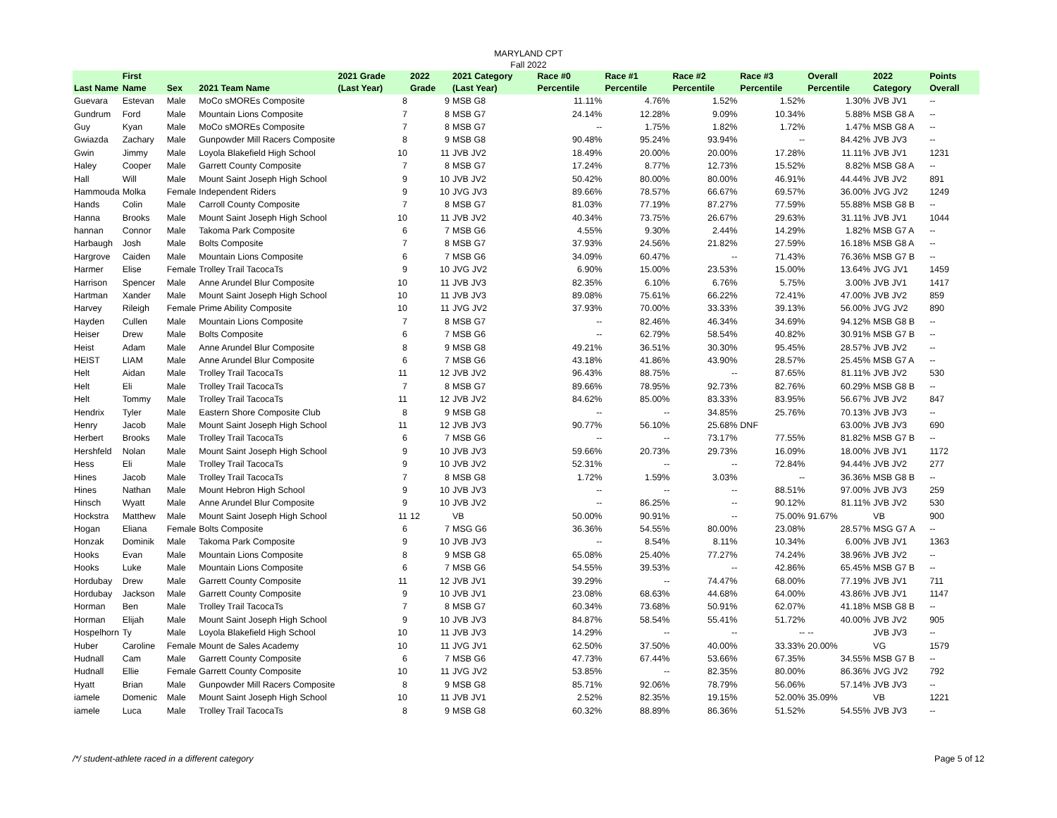MARYLAND CPT
Fall 2022
| Last Name | First Name | Sex | 2021 Team Name | 2021 Grade (Last Year) | 2022 Grade | 2021 Category (Last Year) | Race #0 Percentile | Race #1 Percentile | Race #2 Percentile | Race #3 Percentile | Overall Percentile | 2022 Category | Points Overall |
| --- | --- | --- | --- | --- | --- | --- | --- | --- | --- | --- | --- | --- | --- |
| Guevara | Estevan | Male | MoCo sMOREs Composite | 8 | 9 | MSB G8 | 11.11% | 4.76% | 1.52% | 1.52% | 1.30% | JVB JV1 | -- |
| Gundrum | Ford | Male | Mountain Lions Composite | 7 | 8 | MSB G7 | 24.14% | 12.28% | 9.09% | 10.34% | 5.88% | MSB G8 A | -- |
| Guy | Kyan | Male | MoCo sMOREs Composite | 7 | 8 | MSB G7 | -- | 1.75% | 1.82% | 1.72% | 1.47% | MSB G8 A | -- |
| Gwiazda | Zachary | Male | Gunpowder Mill Racers Composite | 8 | 9 | MSB G8 | 90.48% | 95.24% | 93.94% | -- | 84.42% | JVB JV3 | -- |
| Gwin | Jimmy | Male | Loyola Blakefield High School | 10 | 11 | JVB JV2 | 18.49% | 20.00% | 20.00% | 17.28% | 11.11% | JVB JV1 | 1231 |
| Haley | Cooper | Male | Garrett County Composite | 7 | 8 | MSB G7 | 17.24% | 8.77% | 12.73% | 15.52% | 8.82% | MSB G8 A | -- |
| Hall | Will | Male | Mount Saint Joseph High School | 9 | 10 | JVB JV2 | 50.42% | 80.00% | 80.00% | 46.91% | 44.44% | JVB JV2 | 891 |
| Hammouda | Molka | Female | Independent Riders | 9 | 10 | JVG JV3 | 89.66% | 78.57% | 66.67% | 69.57% | 36.00% | JVG JV2 | 1249 |
| Hands | Colin | Male | Carroll County Composite | 7 | 8 | MSB G7 | 81.03% | 77.19% | 87.27% | 77.59% | 55.88% | MSB G8 B | -- |
| Hanna | Brooks | Male | Mount Saint Joseph High School | 10 | 11 | JVB JV2 | 40.34% | 73.75% | 26.67% | 29.63% | 31.11% | JVB JV1 | 1044 |
| hannan | Connor | Male | Takoma Park Composite | 6 | 7 | MSB G6 | 4.55% | 9.30% | 2.44% | 14.29% | 1.82% | MSB G7 A | -- |
| Harbaugh | Josh | Male | Bolts Composite | 7 | 8 | MSB G7 | 37.93% | 24.56% | 21.82% | 27.59% | 16.18% | MSB G8 A | -- |
| Hargrove | Caiden | Male | Mountain Lions Composite | 6 | 7 | MSB G6 | 34.09% | 60.47% | -- | 71.43% | 76.36% | MSB G7 B | -- |
| Harmer | Elise | Female | Trolley Trail TacocaTs | 9 | 10 | JVG JV2 | 6.90% | 15.00% | 23.53% | 15.00% | 13.64% | JVG JV1 | 1459 |
| Harrison | Spencer | Male | Anne Arundel Blur Composite | 10 | 11 | JVB JV3 | 82.35% | 6.10% | 6.76% | 5.75% | 3.00% | JVB JV1 | 1417 |
| Hartman | Xander | Male | Mount Saint Joseph High School | 10 | 11 | JVB JV3 | 89.08% | 75.61% | 66.22% | 72.41% | 47.00% | JVB JV2 | 859 |
| Harvey | Rileigh | Female | Prime Ability Composite | 10 | 11 | JVG JV2 | 37.93% | 70.00% | 33.33% | 39.13% | 56.00% | JVG JV2 | 890 |
| Hayden | Cullen | Male | Mountain Lions Composite | 7 | 8 | MSB G7 | -- | 82.46% | 46.34% | 34.69% | 94.12% | MSB G8 B | -- |
| Heiser | Drew | Male | Bolts Composite | 6 | 7 | MSB G6 | -- | 62.79% | 58.54% | 40.82% | 30.91% | MSB G7 B | -- |
| Heist | Adam | Male | Anne Arundel Blur Composite | 8 | 9 | MSB G8 | 49.21% | 36.51% | 30.30% | 95.45% | 28.57% | JVB JV2 | -- |
| HEIST | LIAM | Male | Anne Arundel Blur Composite | 6 | 7 | MSB G6 | 43.18% | 41.86% | 43.90% | 28.57% | 25.45% | MSB G7 A | -- |
| Helt | Aidan | Male | Trolley Trail TacocaTs | 11 | 12 | JVB JV2 | 96.43% | 88.75% | -- | 87.65% | 81.11% | JVB JV2 | 530 |
| Helt | Eli | Male | Trolley Trail TacocaTs | 7 | 8 | MSB G7 | 89.66% | 78.95% | 92.73% | 82.76% | 60.29% | MSB G8 B | -- |
| Helt | Tommy | Male | Trolley Trail TacocaTs | 11 | 12 | JVB JV2 | 84.62% | 85.00% | 83.33% | 83.95% | 56.67% | JVB JV2 | 847 |
| Hendrix | Tyler | Male | Eastern Shore Composite Club | 8 | 9 | MSB G8 | -- | -- | 34.85% | 25.76% | 70.13% | JVB JV3 | -- |
| Henry | Jacob | Male | Mount Saint Joseph High School | 11 | 12 | JVB JV3 | 90.77% | 56.10% | 25.68% | DNF | 63.00% | JVB JV3 | 690 |
| Herbert | Brooks | Male | Trolley Trail TacocaTs | 6 | 7 | MSB G6 | -- | -- | 73.17% | 77.55% | 81.82% | MSB G7 B | -- |
| Hershfeld | Nolan | Male | Mount Saint Joseph High School | 9 | 10 | JVB JV3 | 59.66% | 20.73% | 29.73% | 16.09% | 18.00% | JVB JV1 | 1172 |
| Hess | Eli | Male | Trolley Trail TacocaTs | 9 | 10 | JVB JV2 | 52.31% | -- | -- | 72.84% | 94.44% | JVB JV2 | 277 |
| Hines | Jacob | Male | Trolley Trail TacocaTs | 7 | 8 | MSB G8 | 1.72% | 1.59% | 3.03% | -- | 36.36% | MSB G8 B | -- |
| Hines | Nathan | Male | Mount Hebron High School | 9 | 10 | JVB JV3 | -- | -- | -- | 88.51% | 97.00% | JVB JV3 | 259 |
| Hinsch | Wyatt | Male | Anne Arundel Blur Composite | 9 | 10 | JVB JV2 | -- | 86.25% | -- | 90.12% | 81.11% | JVB JV2 | 530 |
| Hockstra | Matthew | Male | Mount Saint Joseph High School | 11 | 12 | VB | 50.00% | 90.91% | -- | 75.00% | 91.67% | VB | 900 |
| Hogan | Eliana | Female | Bolts Composite | 6 | 7 | MSG G6 | 36.36% | 54.55% | 80.00% | 23.08% | 28.57% | MSG G7 A | -- |
| Honzak | Dominik | Male | Takoma Park Composite | 9 | 10 | JVB JV3 | -- | 8.54% | 8.11% | 10.34% | 6.00% | JVB JV1 | 1363 |
| Hooks | Evan | Male | Mountain Lions Composite | 8 | 9 | MSB G8 | 65.08% | 25.40% | 77.27% | 74.24% | 38.96% | JVB JV2 | -- |
| Hooks | Luke | Male | Mountain Lions Composite | 6 | 7 | MSB G6 | 54.55% | 39.53% | -- | 42.86% | 65.45% | MSB G7 B | -- |
| Hordubay | Drew | Male | Garrett County Composite | 11 | 12 | JVB JV1 | 39.29% | -- | 74.47% | 68.00% | 77.19% | JVB JV1 | 711 |
| Hordubay | Jackson | Male | Garrett County Composite | 9 | 10 | JVB JV1 | 23.08% | 68.63% | 44.68% | 64.00% | 43.86% | JVB JV1 | 1147 |
| Horman | Ben | Male | Trolley Trail TacocaTs | 7 | 8 | MSB G7 | 60.34% | 73.68% | 50.91% | 62.07% | 41.18% | MSB G8 B | -- |
| Horman | Elijah | Male | Mount Saint Joseph High School | 9 | 10 | JVB JV3 | 84.87% | 58.54% | 55.41% | 51.72% | 40.00% | JVB JV2 | 905 |
| Hospelhorn | Ty | Male | Loyola Blakefield High School | 10 | 11 | JVB JV3 | 14.29% | -- | -- | -- | -- | JVB JV3 | -- |
| Huber | Caroline | Female | Mount de Sales Academy | 10 | 11 | JVG JV1 | 62.50% | 37.50% | 40.00% | 33.33% | 20.00% | VG | 1579 |
| Hudnall | Cam | Male | Garrett County Composite | 6 | 7 | MSB G6 | 47.73% | 67.44% | 53.66% | 67.35% | 34.55% | MSB G7 B | -- |
| Hudnall | Ellie | Female | Garrett County Composite | 10 | 11 | JVG JV2 | 53.85% | -- | 82.35% | 80.00% | 86.36% | JVG JV2 | 792 |
| Hyatt | Brian | Male | Gunpowder Mill Racers Composite | 8 | 9 | MSB G8 | 85.71% | 92.06% | 78.79% | 56.06% | 57.14% | JVB JV3 | -- |
| iamele | Domenic | Male | Mount Saint Joseph High School | 10 | 11 | JVB JV1 | 2.52% | 82.35% | 19.15% | 52.00% | 35.09% | VB | 1221 |
| iamele | Luca | Male | Trolley Trail TacocaTs | 8 | 9 | MSB G8 | 60.32% | 88.89% | 86.36% | 51.52% | 54.55% | JVB JV3 | -- |
/*/ student-athlete raced in a different category Page 5 of 12